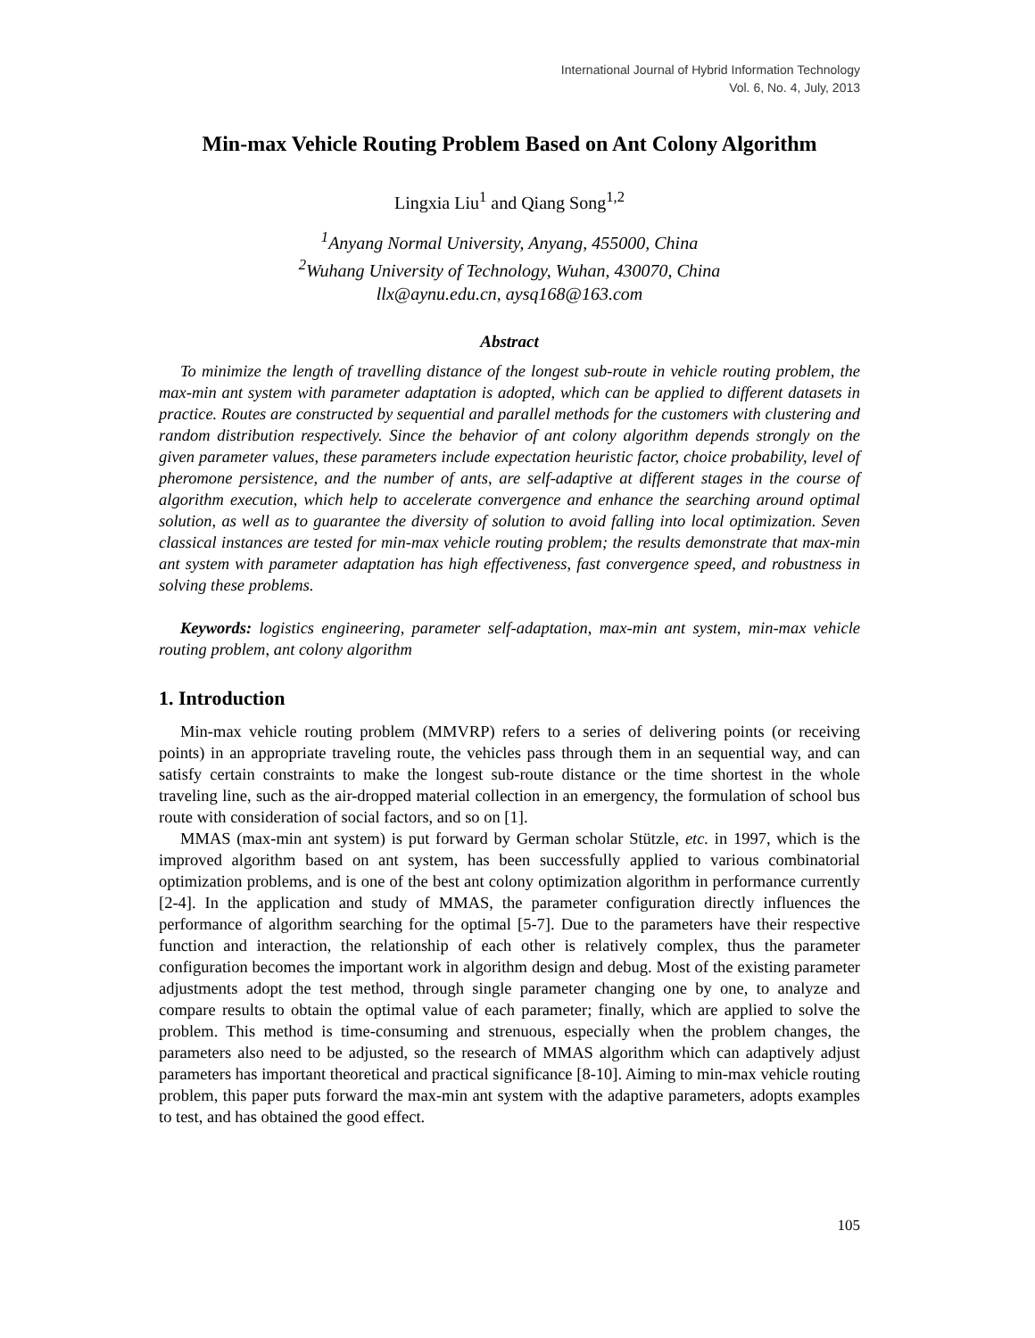International Journal of Hybrid Information Technology
Vol. 6, No. 4, July, 2013
Min-max Vehicle Routing Problem Based on Ant Colony Algorithm
Lingxia Liu<sup>1</sup> and Qiang Song<sup>1,2</sup>
<sup>1</sup> Anyang Normal University, Anyang, 455000, China
<sup>2</sup> Wuhang University of Technology, Wuhan, 430070, China
llx@aynu.edu.cn, aysq168@163.com
Abstract
To minimize the length of travelling distance of the longest sub-route in vehicle routing problem, the max-min ant system with parameter adaptation is adopted, which can be applied to different datasets in practice. Routes are constructed by sequential and parallel methods for the customers with clustering and random distribution respectively. Since the behavior of ant colony algorithm depends strongly on the given parameter values, these parameters include expectation heuristic factor, choice probability, level of pheromone persistence, and the number of ants, are self-adaptive at different stages in the course of algorithm execution, which help to accelerate convergence and enhance the searching around optimal solution, as well as to guarantee the diversity of solution to avoid falling into local optimization. Seven classical instances are tested for min-max vehicle routing problem; the results demonstrate that max-min ant system with parameter adaptation has high effectiveness, fast convergence speed, and robustness in solving these problems.
Keywords: logistics engineering, parameter self-adaptation, max-min ant system, min-max vehicle routing problem, ant colony algorithm
1. Introduction
Min-max vehicle routing problem (MMVRP) refers to a series of delivering points (or receiving points) in an appropriate traveling route, the vehicles pass through them in an sequential way, and can satisfy certain constraints to make the longest sub-route distance or the time shortest in the whole traveling line, such as the air-dropped material collection in an emergency, the formulation of school bus route with consideration of social factors, and so on [1].
MMAS (max-min ant system) is put forward by German scholar Stützle, etc. in 1997, which is the improved algorithm based on ant system, has been successfully applied to various combinatorial optimization problems, and is one of the best ant colony optimization algorithm in performance currently [2-4]. In the application and study of MMAS, the parameter configuration directly influences the performance of algorithm searching for the optimal [5-7]. Due to the parameters have their respective function and interaction, the relationship of each other is relatively complex, thus the parameter configuration becomes the important work in algorithm design and debug. Most of the existing parameter adjustments adopt the test method, through single parameter changing one by one, to analyze and compare results to obtain the optimal value of each parameter; finally, which are applied to solve the problem. This method is time-consuming and strenuous, especially when the problem changes, the parameters also need to be adjusted, so the research of MMAS algorithm which can adaptively adjust parameters has important theoretical and practical significance [8-10]. Aiming to min-max vehicle routing problem, this paper puts forward the max-min ant system with the adaptive parameters, adopts examples to test, and has obtained the good effect.
105